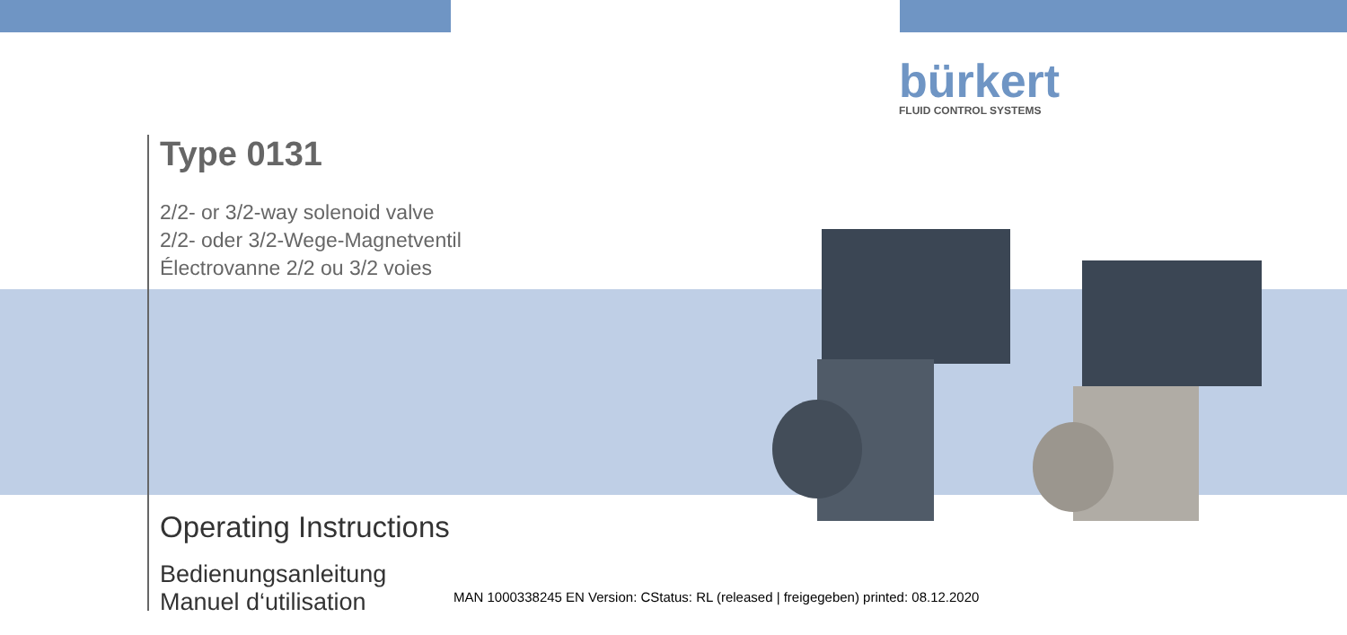bürkert
FLUID CONTROL SYSTEMS
Type 0131
2/2- or 3/2-way solenoid valve
2/2- oder 3/2-Wege-Magnetventil
Électrovanne 2/2 ou 3/2 voies
Operating Instructions
Bedienungsanleitung
Manuel d‘utilisation
MAN 1000338245 EN Version: CStatus: RL (released | freigegeben) printed: 08.12.2020